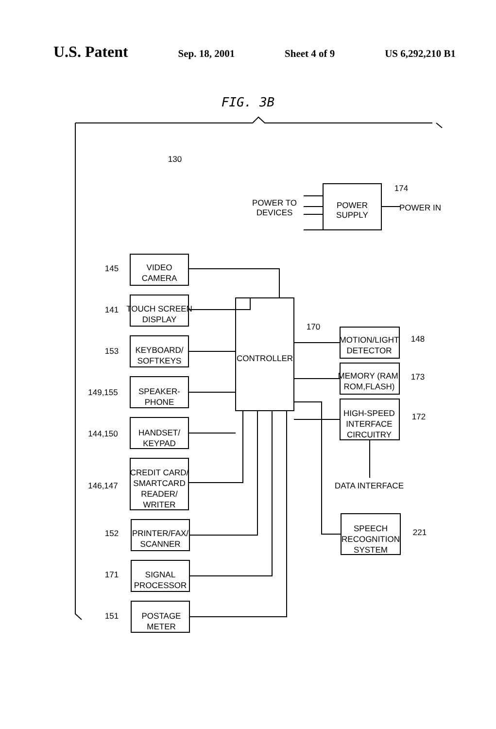U.S. Patent
Sep. 18, 2001 Sheet 4 of 9 US 6,292,210 B1
FIG. 3B
130
POWER TO
DEVICES
POWER
SUPPLY
174
POWER IN
CONTROLLER
170
145
VIDEO
CAMERA
141
TOUCH SCREEN
DISPLAY
153
KEYBOARD/
SOFTKEYS
149,155
SPEAKER-
PHONE
144,150
HANDSET/
KEYPAD
146,147
CREDIT CARD/
SMARTCARD
READER/
WRITER
152
PRINTER/FAX/
SCANNER
171
SIGNAL
PROCESSOR
151
POSTAGE
METER
MOTION/LIGHT
DETECTOR
148
MEMORY (RAM,
ROM,FLASH)
173
HIGH-SPEED
INTERFACE
CIRCUITRY
172
DATA INTERFACE
SPEECH
RECOGNITION
SYSTEM
221